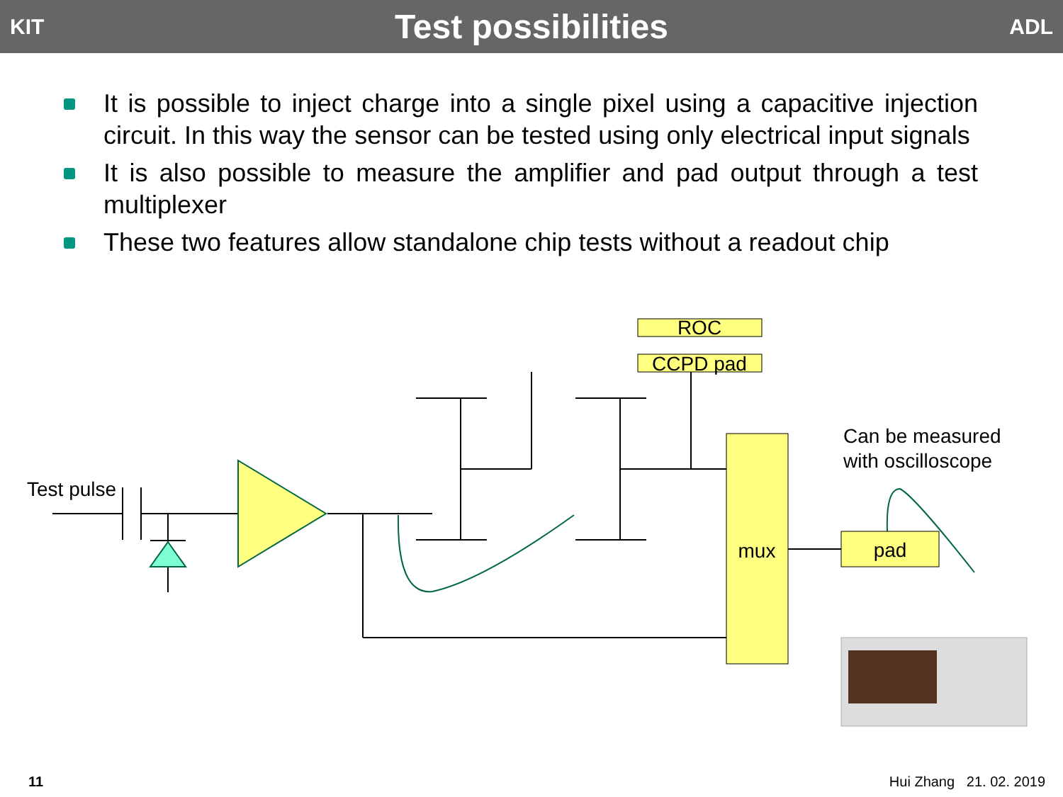KIT
Test possibilities
ADL
It is possible to inject charge into a single pixel using a capacitive injection circuit. In this way the sensor can be tested using only electrical input signals
It is also possible to measure the amplifier and pad output through a test multiplexer
These two features allow standalone chip tests without a readout chip
ROC
CCPD pad
mux
pad
Test pulse
Can be measured
with oscilloscope
11 Hui Zhang 21. 02. 2019